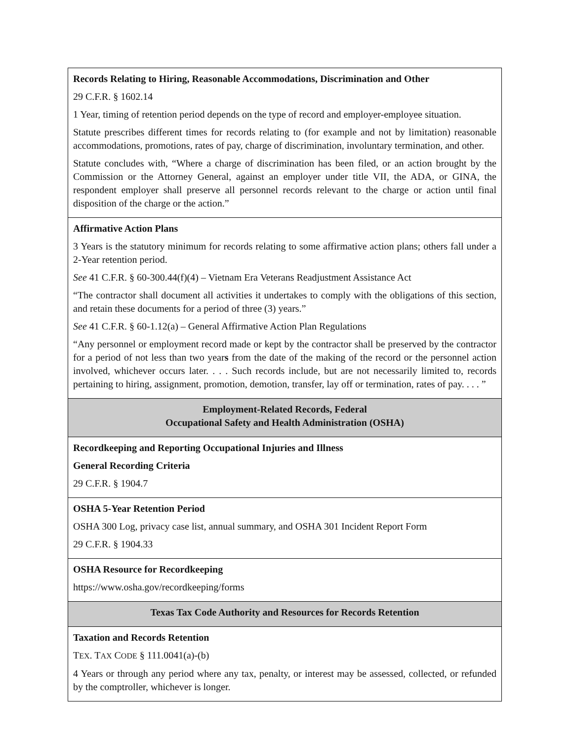| Records Relating to Hiring, Reasonable Accommodations, Discrimination and Other 29 C.F.R. § 1602.14 1 Year, timing of retention period depends on the type of record and employer-employee situation. Statute prescribes different times for records relating to (for example and not by limitation) reasonable accommodations, promotions, rates of pay, charge of discrimination, involuntary termination, and other. Statute concludes with, “Where a charge of discrimination has been filed, or an action brought by the Commission or the Attorney General, against an employer under title VII, the ADA, or GINA, the respondent employer shall preserve all personnel records relevant to the charge or action until final disposition of the charge or the action.” |
| Affirmative Action Plans 3 Years is the statutory minimum for records relating to some affirmative action plans; others fall under a 2-Year retention period. See 41 C.F.R. § 60-300.44(f)(4) – Vietnam Era Veterans Readjustment Assistance Act “The contractor shall document all activities it undertakes to comply with the obligations of this section, and retain these documents for a period of three (3) years.” See 41 C.F.R. § 60-1.12(a) – General Affirmative Action Plan Regulations “Any personnel or employment record made or kept by the contractor shall be preserved by the contractor for a period of not less than two year s from the date of the making of the record or the personnel action involved, whichever occurs later. . . . Such records include, but are not necessarily limited to, records pertaining to hiring, assignment, promotion, demotion, transfer, lay off or termination, rates of pay. . . . ” |
| Employment-Related Records, Federal Occupational Safety and Health Administration (OSHA) |
| Recordkeeping and Reporting Occupational Injuries and Illness General Recording Criteria 29 C.F.R. § 1904.7 |
| OSHA 5-Year Retention Period OSHA 300 Log, privacy case list, annual summary, and OSHA 301 Incident Report Form 29 C.F.R. § 1904.33 |
| OSHA Resource for Recordkeeping https://www.osha.gov/recordkeeping/forms |
| Texas Tax Code Authority and Resources for Records Retention |
| Taxation and Records Retention T EX . T AX C ODE § 111.0041(a)-(b) 4 Years or through any period where any tax, penalty, or interest may be assessed, collected, or refunded by the comptroller, whichever is longer. |